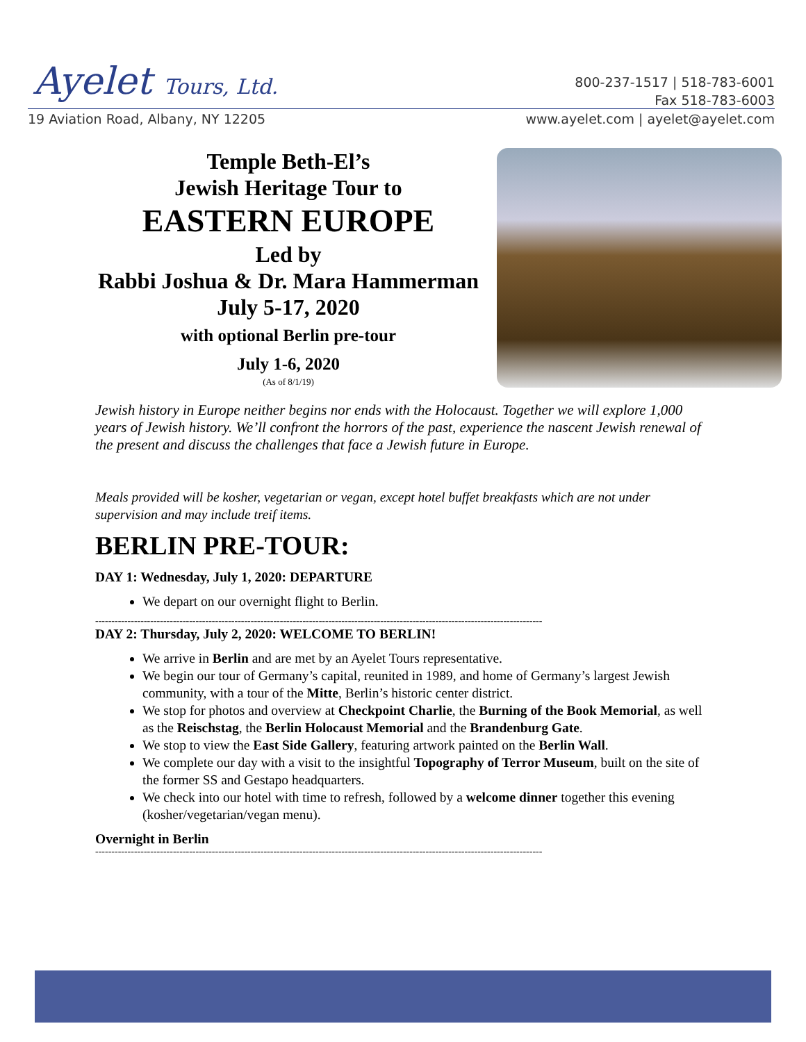Ayelet Tours, Ltd.
800-237-1517 | 518-783-6001
Fax 518-783-6003
19 Aviation Road, Albany, NY 12205
www.ayelet.com | ayelet@ayelet.com
Temple Beth-El’s
Jewish Heritage Tour to
EASTERN EUROPE
Led by
Rabbi Joshua & Dr. Mara Hammerman
July 5-17, 2020
with optional Berlin pre-tour
July 1-6, 2020
(As of 8/1/19)
Jewish history in Europe neither begins nor ends with the Holocaust. Together we will explore 1,000 years of Jewish history. We’ll confront the horrors of the past, experience the nascent Jewish renewal of the present and discuss the challenges that face a Jewish future in Europe.
Meals provided will be kosher, vegetarian or vegan, except hotel buffet breakfasts which are not under supervision and may include treif items.
BERLIN PRE-TOUR:
DAY 1: Wednesday, July 1, 2020: DEPARTURE
We depart on our overnight flight to Berlin.
------------------------------------------------------------------------------------------------------------------------------------------
DAY 2: Thursday, July 2, 2020: WELCOME TO BERLIN!
We arrive in Berlin and are met by an Ayelet Tours representative.
We begin our tour of Germany’s capital, reunited in 1989, and home of Germany’s largest Jewish community, with a tour of the Mitte, Berlin’s historic center district.
We stop for photos and overview at Checkpoint Charlie, the Burning of the Book Memorial, as well as the Reischstag, the Berlin Holocaust Memorial and the Brandenburg Gate.
We stop to view the East Side Gallery, featuring artwork painted on the Berlin Wall.
We complete our day with a visit to the insightful Topography of Terror Museum, built on the site of the former SS and Gestapo headquarters.
We check into our hotel with time to refresh, followed by a welcome dinner together this evening (kosher/vegetarian/vegan menu).
Overnight in Berlin
------------------------------------------------------------------------------------------------------------------------------------------